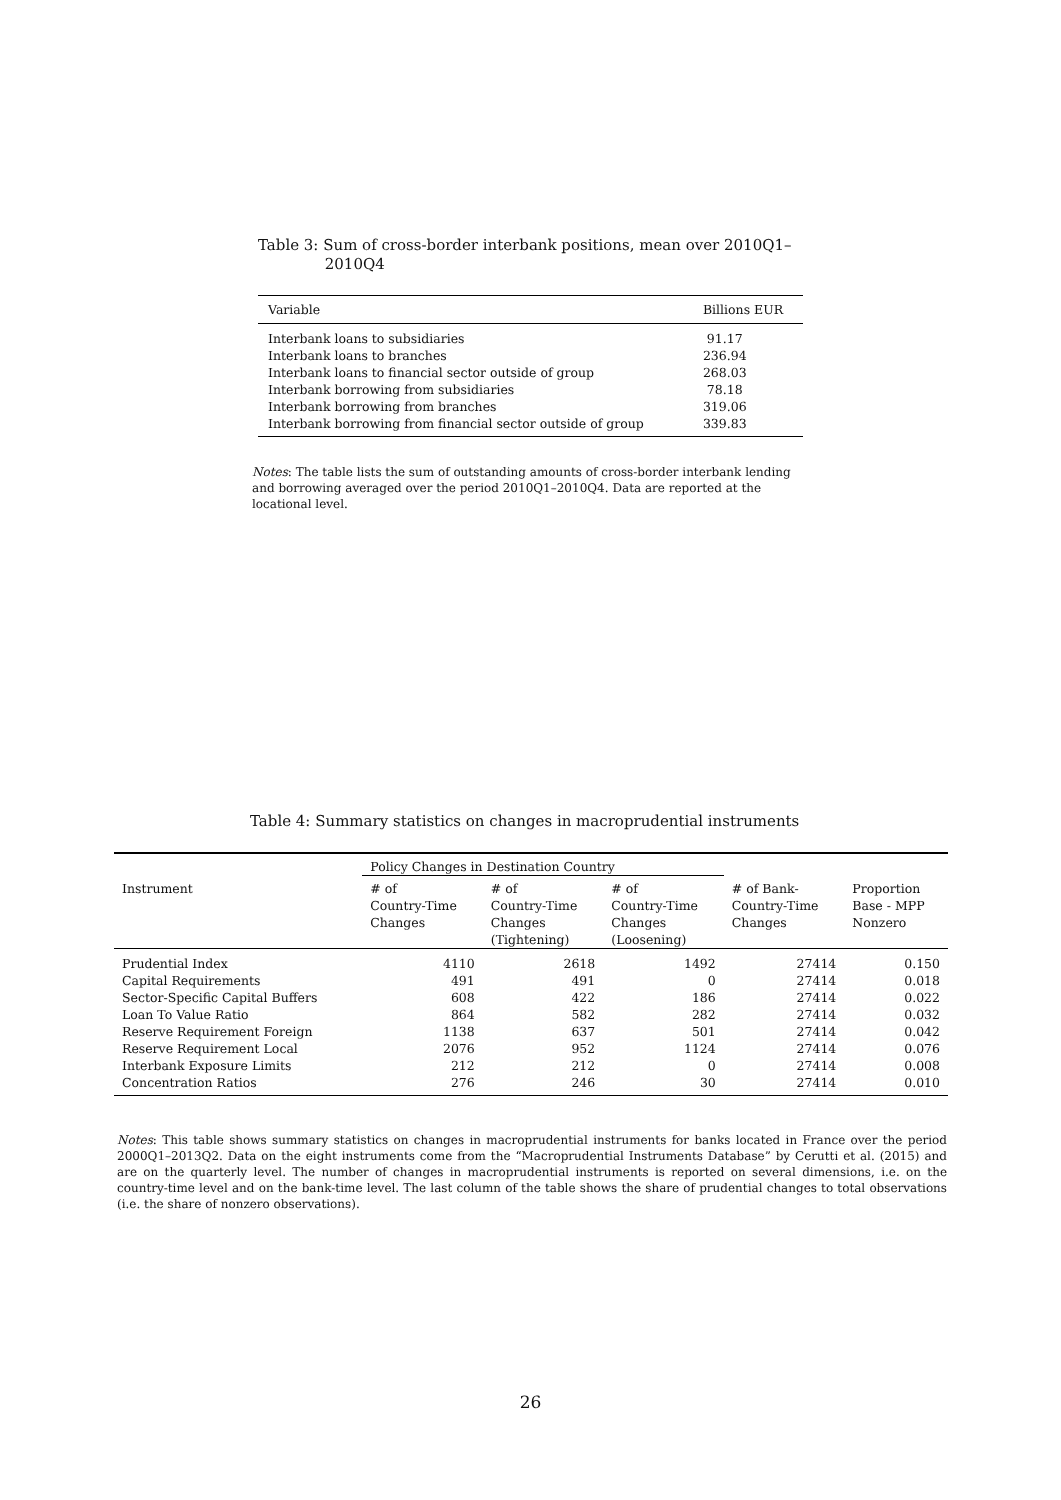Table 3: Sum of cross-border interbank positions, mean over 2010Q1–
2010Q4
| Variable | Billions EUR |
| --- | --- |
| Interbank loans to subsidiaries | 91.17 |
| Interbank loans to branches | 236.94 |
| Interbank loans to financial sector outside of group | 268.03 |
| Interbank borrowing from subsidiaries | 78.18 |
| Interbank borrowing from branches | 319.06 |
| Interbank borrowing from financial sector outside of group | 339.83 |
Notes: The table lists the sum of outstanding amounts of cross-border interbank lending and borrowing averaged over the period 2010Q1–2010Q4. Data are reported at the locational level.
Table 4: Summary statistics on changes in macroprudential instruments
| | Policy Changes in Destination Country | | | | |
| Instrument | # of Country-Time Changes | # of Country-Time Changes (Tightening) | # of Country-Time Changes (Loosening) | # of Bank- Country-Time Changes | Proportion Base - MPP Nonzero |
| Prudential Index | 4110 | 2618 | 1492 | 27414 | 0.150 |
| Capital Requirements | 491 | 491 | 0 | 27414 | 0.018 |
| Sector-Specific Capital Buffers | 608 | 422 | 186 | 27414 | 0.022 |
| Loan To Value Ratio | 864 | 582 | 282 | 27414 | 0.032 |
| Reserve Requirement Foreign | 1138 | 637 | 501 | 27414 | 0.042 |
| Reserve Requirement Local | 2076 | 952 | 1124 | 27414 | 0.076 |
| Interbank Exposure Limits | 212 | 212 | 0 | 27414 | 0.008 |
| Concentration Ratios | 276 | 246 | 30 | 27414 | 0.010 |
Notes: This table shows summary statistics on changes in macroprudential instruments for banks located in France over the period 2000Q1–2013Q2. Data on the eight instruments come from the “Macroprudential Instruments Database” by Cerutti et al. (2015) and are on the quarterly level. The number of changes in macroprudential instruments is reported on several dimensions, i.e. on the country-time level and on the bank-time level. The last column of the table shows the share of prudential changes to total observations (i.e. the share of nonzero observations).
26